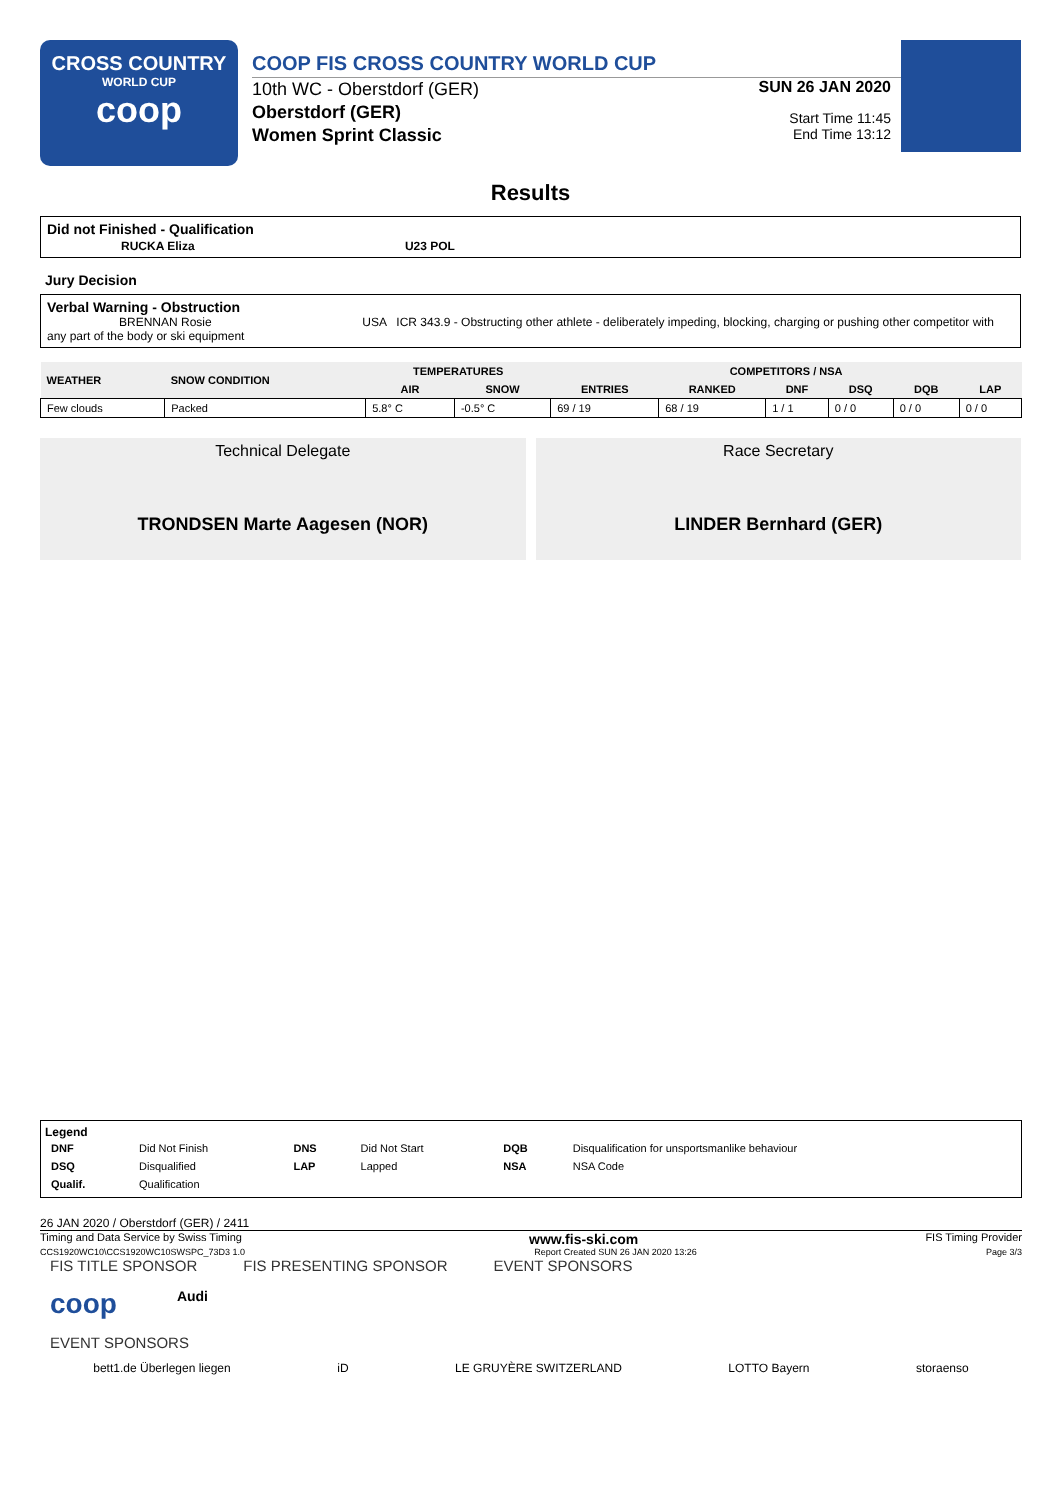CROSS COUNTRY
WORLD CUP
coop
COOP FIS CROSS COUNTRY WORLD CUP
10th WC - Oberstdorf (GER)
Oberstdorf (GER)
Women Sprint Classic
SUN 26 JAN 2020
Start Time 11:45
End Time 13:12
Results
Did not Finished - Qualification
RUCKA Eliza U23 POL
Jury Decision
Verbal Warning - Obstruction
BRENNAN Rosie USA ICR 343.9 - Obstructing other athlete - deliberately impeding, blocking, charging or pushing other competitor with any part of the body or ski equipment
| WEATHER | SNOW CONDITION | TEMPERATURES | | COMPETITORS / NSA | | | | | |
| --- | --- | --- | --- | --- | --- | --- | --- | --- | --- |
| | | AIR | SNOW | ENTRIES | RANKED | DNF | DSQ | DQB | LAP |
| Few clouds | Packed | 5.8° C | -0.5° C | 69 / 19 | 68 / 19 | 1 / 1 | 0 / 0 | 0 / 0 | 0 / 0 |
Technical Delegate
TRONDSEN Marte Aagesen (NOR)
Race Secretary
LINDER Bernhard (GER)
Legend
| DNF | Did Not Finish | DNS | Did Not Start | DQB | Disqualification for unsportsmanlike behaviour |
| DSQ | Disqualified | LAP | Lapped | NSA | NSA Code |
| Qualif. | Qualification | | | | |
26 JAN 2020 / Oberstdorf (GER) / 2411
Timing and Data Service by Swiss Timing www.fis-ski.com FIS Timing Provider
CCS1920WC10\CCS1920WC10SWSPC_73D3 1.0 Report Created SUN 26 JAN 2020 13:26 Page 3/3
FIS TITLE SPONSOR FIS PRESENTING SPONSOR EVENT SPONSORS
coop Audi
EVENT SPONSORS
bett1.de Überlegen liegen iD LE GRUYÈRE SWITZERLAND LOTTO Bayern storaenso